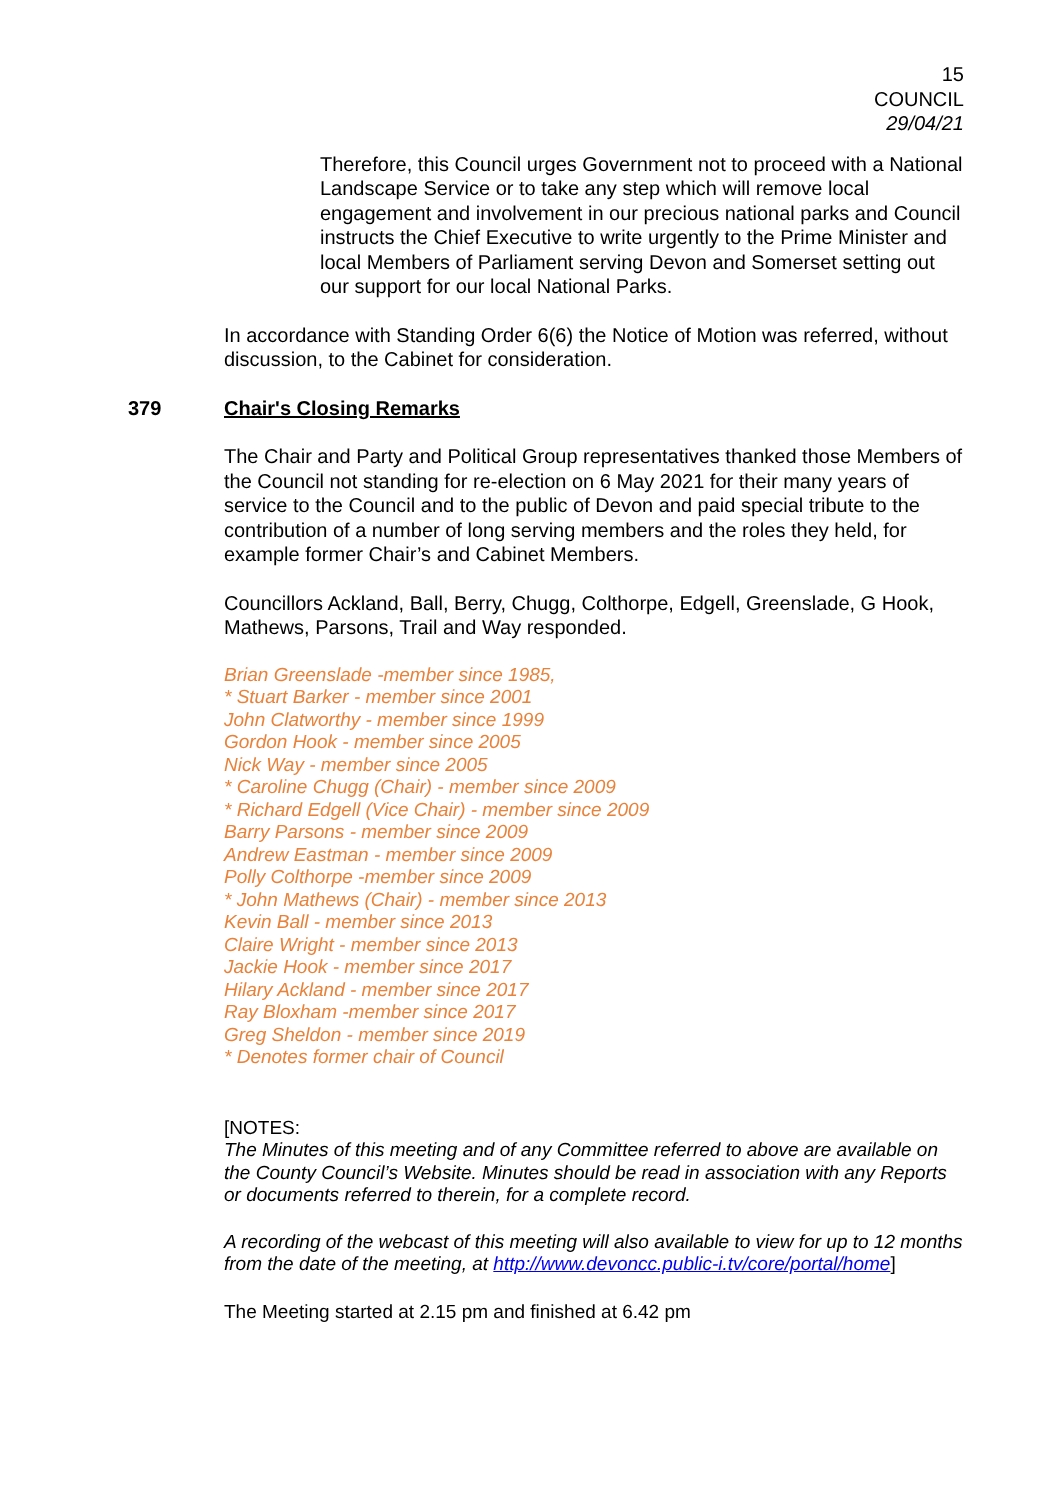15
COUNCIL
29/04/21
Therefore, this Council urges Government not to proceed with a National Landscape Service or to take any step which will remove local engagement and involvement in our precious national parks and Council instructs the Chief Executive to write urgently to the Prime Minister and local Members of Parliament serving Devon and Somerset setting out our support for our local National Parks.
In accordance with Standing Order 6(6) the Notice of Motion was referred, without discussion, to the Cabinet for consideration.
379 Chair's Closing Remarks
The Chair and Party and Political Group representatives thanked those Members of the Council not standing for re-election on 6 May 2021 for their many years of service to the Council and to the public of Devon and paid special tribute to the contribution of a number of long serving members and the roles they held, for example former Chair’s and Cabinet Members.
Councillors Ackland, Ball, Berry, Chugg, Colthorpe, Edgell, Greenslade, G Hook, Mathews, Parsons, Trail and Way responded.
Brian Greenslade -member since 1985,
* Stuart Barker - member since 2001
John Clatworthy - member since 1999
Gordon Hook - member since 2005
Nick Way - member since 2005
* Caroline Chugg (Chair) - member since 2009
* Richard Edgell (Vice Chair) - member since 2009
Barry Parsons - member since 2009
Andrew Eastman - member since 2009
Polly Colthorpe -member since 2009
* John Mathews (Chair) - member since 2013
Kevin Ball - member since 2013
Claire Wright - member since 2013
Jackie Hook - member since 2017
Hilary Ackland - member since 2017
Ray Bloxham -member since 2017
Greg Sheldon - member since 2019
* Denotes former chair of Council
[NOTES:
The Minutes of this meeting and of any Committee referred to above are available on the County Council’s Website. Minutes should be read in association with any Reports or documents referred to therein, for a complete record.
A recording of the webcast of this meeting will also available to view for up to 12 months from the date of the meeting, at http://www.devoncc.public-i.tv/core/portal/home]
The Meeting started at 2.15 pm and finished at 6.42 pm